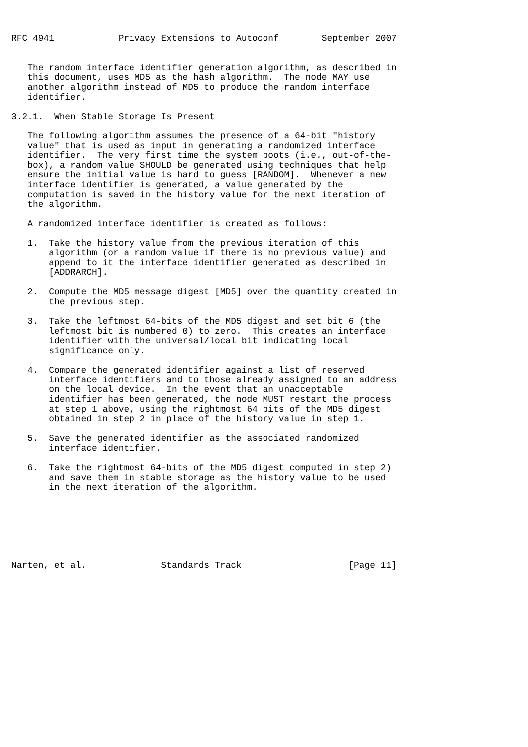RFC 4941            Privacy Extensions to Autoconf        September 2007


   The random interface identifier generation algorithm, as described in
   this document, uses MD5 as the hash algorithm.  The node MAY use
   another algorithm instead of MD5 to produce the random interface
   identifier.

3.2.1.  When Stable Storage Is Present

   The following algorithm assumes the presence of a 64-bit "history
   value" that is used as input in generating a randomized interface
   identifier.  The very first time the system boots (i.e., out-of-the-
   box), a random value SHOULD be generated using techniques that help
   ensure the initial value is hard to guess [RANDOM].  Whenever a new
   interface identifier is generated, a value generated by the
   computation is saved in the history value for the next iteration of
   the algorithm.

   A randomized interface identifier is created as follows:

   1.  Take the history value from the previous iteration of this
       algorithm (or a random value if there is no previous value) and
       append to it the interface identifier generated as described in
       [ADDRARCH].

   2.  Compute the MD5 message digest [MD5] over the quantity created in
       the previous step.

   3.  Take the leftmost 64-bits of the MD5 digest and set bit 6 (the
       leftmost bit is numbered 0) to zero.  This creates an interface
       identifier with the universal/local bit indicating local
       significance only.

   4.  Compare the generated identifier against a list of reserved
       interface identifiers and to those already assigned to an address
       on the local device.  In the event that an unacceptable
       identifier has been generated, the node MUST restart the process
       at step 1 above, using the rightmost 64 bits of the MD5 digest
       obtained in step 2 in place of the history value in step 1.

   5.  Save the generated identifier as the associated randomized
       interface identifier.

   6.  Take the rightmost 64-bits of the MD5 digest computed in step 2)
       and save them in stable storage as the history value to be used
       in the next iteration of the algorithm.







Narten, et al.              Standards Track                    [Page 11]